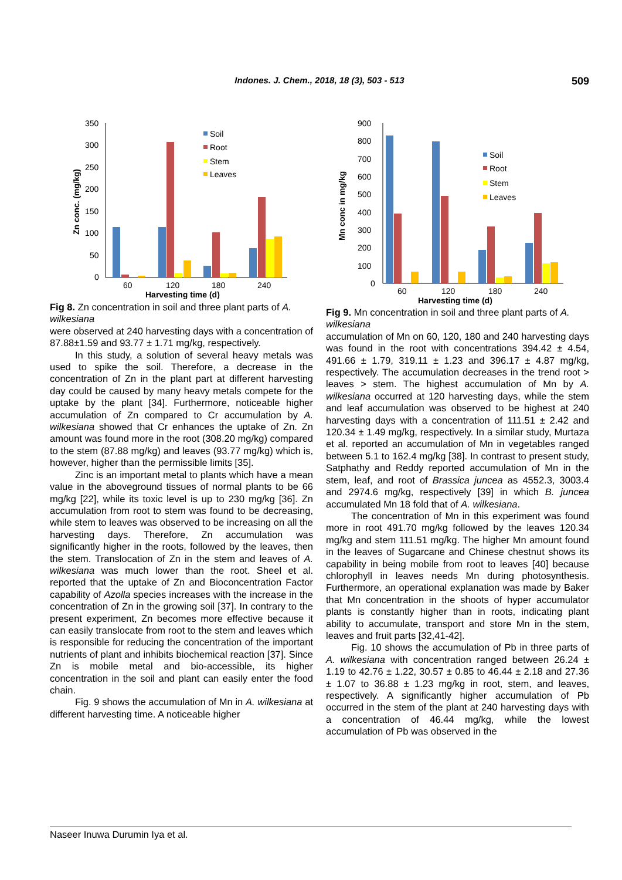Indones. J. Chem., 2018, 18 (3), 503 - 513 509
350
300
250
200
150
100
50
0
Zn conc. (mg/kg)
60
120
180
240
Harvesting time (d)
Soil
Root
Stem
Leaves
Fig 8. Zn concentration in soil and three plant parts of A. wilkesiana
were observed at 240 harvesting days with a concentration of 87.88±1.59 and 93.77 ± 1.71 mg/kg, respectively.
In this study, a solution of several heavy metals was used to spike the soil. Therefore, a decrease in the concentration of Zn in the plant part at different harvesting day could be caused by many heavy metals compete for the uptake by the plant [34]. Furthermore, noticeable higher accumulation of Zn compared to Cr accumulation by A. wilkesiana showed that Cr enhances the uptake of Zn. Zn amount was found more in the root (308.20 mg/kg) compared to the stem (87.88 mg/kg) and leaves (93.77 mg/kg) which is, however, higher than the permissible limits [35].
Zinc is an important metal to plants which have a mean value in the aboveground tissues of normal plants to be 66 mg/kg [22], while its toxic level is up to 230 mg/kg [36]. Zn accumulation from root to stem was found to be decreasing, while stem to leaves was observed to be increasing on all the harvesting days. Therefore, Zn accumulation was significantly higher in the roots, followed by the leaves, then the stem. Translocation of Zn in the stem and leaves of A. wilkesiana was much lower than the root. Sheel et al. reported that the uptake of Zn and Bioconcentration Factor capability of Azolla species increases with the increase in the concentration of Zn in the growing soil [37]. In contrary to the present experiment, Zn becomes more effective because it can easily translocate from root to the stem and leaves which is responsible for reducing the concentration of the important nutrients of plant and inhibits biochemical reaction [37]. Since Zn is mobile metal and bio-accessible, its higher concentration in the soil and plant can easily enter the food chain.
Fig. 9 shows the accumulation of Mn in A. wilkesiana at different harvesting time. A noticeable higher
900
800
700
600
500
400
300
200
100
0
Mn conc in mg/kg
60
120
180
240
Harvesting time (d)
Soil
Root
Stem
Leaves
Fig 9. Mn concentration in soil and three plant parts of A. wilkesiana
accumulation of Mn on 60, 120, 180 and 240 harvesting days was found in the root with concentrations 394.42 ± 4.54, 491.66 ± 1.79, 319.11 ± 1.23 and 396.17 ± 4.87 mg/kg, respectively. The accumulation decreases in the trend root > leaves > stem. The highest accumulation of Mn by A. wilkesiana occurred at 120 harvesting days, while the stem and leaf accumulation was observed to be highest at 240 harvesting days with a concentration of 111.51 ± 2.42 and 120.34 ± 1.49 mg/kg, respectively. In a similar study, Murtaza et al. reported an accumulation of Mn in vegetables ranged between 5.1 to 162.4 mg/kg [38]. In contrast to present study, Satphathy and Reddy reported accumulation of Mn in the stem, leaf, and root of Brassica juncea as 4552.3, 3003.4 and 2974.6 mg/kg, respectively [39] in which B. juncea accumulated Mn 18 fold that of A. wilkesiana.
The concentration of Mn in this experiment was found more in root 491.70 mg/kg followed by the leaves 120.34 mg/kg and stem 111.51 mg/kg. The higher Mn amount found in the leaves of Sugarcane and Chinese chestnut shows its capability in being mobile from root to leaves [40] because chlorophyll in leaves needs Mn during photosynthesis. Furthermore, an operational explanation was made by Baker that Mn concentration in the shoots of hyper accumulator plants is constantly higher than in roots, indicating plant ability to accumulate, transport and store Mn in the stem, leaves and fruit parts [32,41-42].
Fig. 10 shows the accumulation of Pb in three parts of A. wilkesiana with concentration ranged between 26.24 ± 1.19 to 42.76 ± 1.22, 30.57 ± 0.85 to 46.44 ± 2.18 and 27.36 ± 1.07 to 36.88 ± 1.23 mg/kg in root, stem, and leaves, respectively. A significantly higher accumulation of Pb occurred in the stem of the plant at 240 harvesting days with a concentration of 46.44 mg/kg, while the lowest accumulation of Pb was observed in the
Naseer Inuwa Durumin Iya et al.